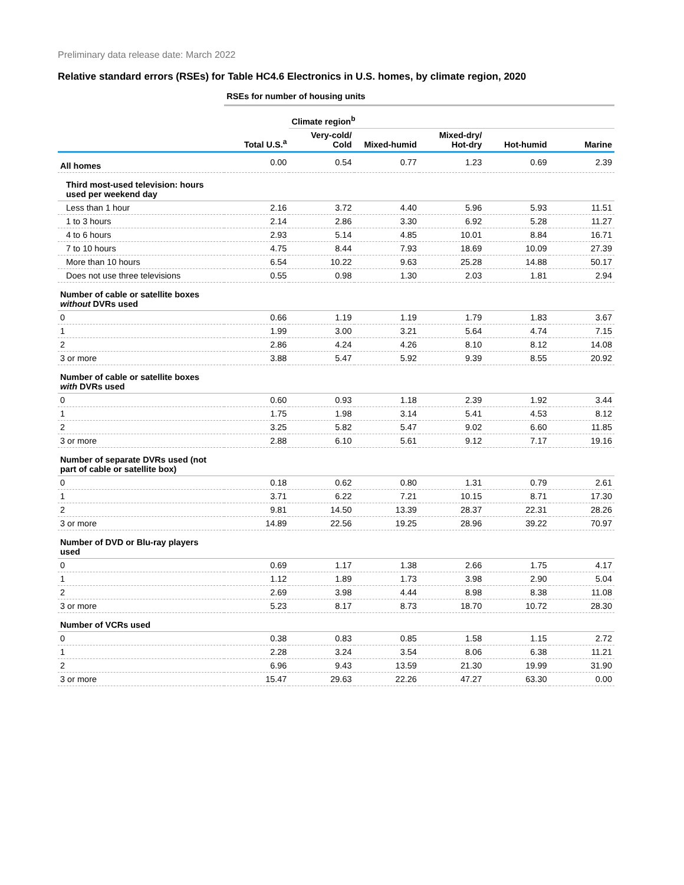Preliminary data release date: March 2022
Relative standard errors (RSEs) for Table HC4.6 Electronics in U.S. homes, by climate region, 2020
| | RSEs for number of housing units | | | | | |
| | | Climate region<sup>b</sup> | | | | |
| | Total U.S.<sup>a</sup> | Very-cold/ Cold | Mixed-humid | Mixed-dry/ Hot-dry | Hot-humid | Marine |
| All homes | 0.00 | 0.54 | 0.77 | 1.23 | 0.69 | 2.39 |
| Third most-used television: hours used per weekend day | | | | | | |
| Less than 1 hour | 2.16 | 3.72 | 4.40 | 5.96 | 5.93 | 11.51 |
| 1 to 3 hours | 2.14 | 2.86 | 3.30 | 6.92 | 5.28 | 11.27 |
| 4 to 6 hours | 2.93 | 5.14 | 4.85 | 10.01 | 8.84 | 16.71 |
| 7 to 10 hours | 4.75 | 8.44 | 7.93 | 18.69 | 10.09 | 27.39 |
| More than 10 hours | 6.54 | 10.22 | 9.63 | 25.28 | 14.88 | 50.17 |
| Does not use three televisions | 0.55 | 0.98 | 1.30 | 2.03 | 1.81 | 2.94 |
| Number of cable or satellite boxes without DVRs used | | | | | | |
| 0 | 0.66 | 1.19 | 1.19 | 1.79 | 1.83 | 3.67 |
| 1 | 1.99 | 3.00 | 3.21 | 5.64 | 4.74 | 7.15 |
| 2 | 2.86 | 4.24 | 4.26 | 8.10 | 8.12 | 14.08 |
| 3 or more | 3.88 | 5.47 | 5.92 | 9.39 | 8.55 | 20.92 |
| Number of cable or satellite boxes with DVRs used | | | | | | |
| 0 | 0.60 | 0.93 | 1.18 | 2.39 | 1.92 | 3.44 |
| 1 | 1.75 | 1.98 | 3.14 | 5.41 | 4.53 | 8.12 |
| 2 | 3.25 | 5.82 | 5.47 | 9.02 | 6.60 | 11.85 |
| 3 or more | 2.88 | 6.10 | 5.61 | 9.12 | 7.17 | 19.16 |
| Number of separate DVRs used (not part of cable or satellite box) | | | | | | |
| 0 | 0.18 | 0.62 | 0.80 | 1.31 | 0.79 | 2.61 |
| 1 | 3.71 | 6.22 | 7.21 | 10.15 | 8.71 | 17.30 |
| 2 | 9.81 | 14.50 | 13.39 | 28.37 | 22.31 | 28.26 |
| 3 or more | 14.89 | 22.56 | 19.25 | 28.96 | 39.22 | 70.97 |
| Number of DVD or Blu-ray players used | | | | | | |
| 0 | 0.69 | 1.17 | 1.38 | 2.66 | 1.75 | 4.17 |
| 1 | 1.12 | 1.89 | 1.73 | 3.98 | 2.90 | 5.04 |
| 2 | 2.69 | 3.98 | 4.44 | 8.98 | 8.38 | 11.08 |
| 3 or more | 5.23 | 8.17 | 8.73 | 18.70 | 10.72 | 28.30 |
| Number of VCRs used | | | | | | |
| 0 | 0.38 | 0.83 | 0.85 | 1.58 | 1.15 | 2.72 |
| 1 | 2.28 | 3.24 | 3.54 | 8.06 | 6.38 | 11.21 |
| 2 | 6.96 | 9.43 | 13.59 | 21.30 | 19.99 | 31.90 |
| 3 or more | 15.47 | 29.63 | 22.26 | 47.27 | 63.30 | 0.00 |